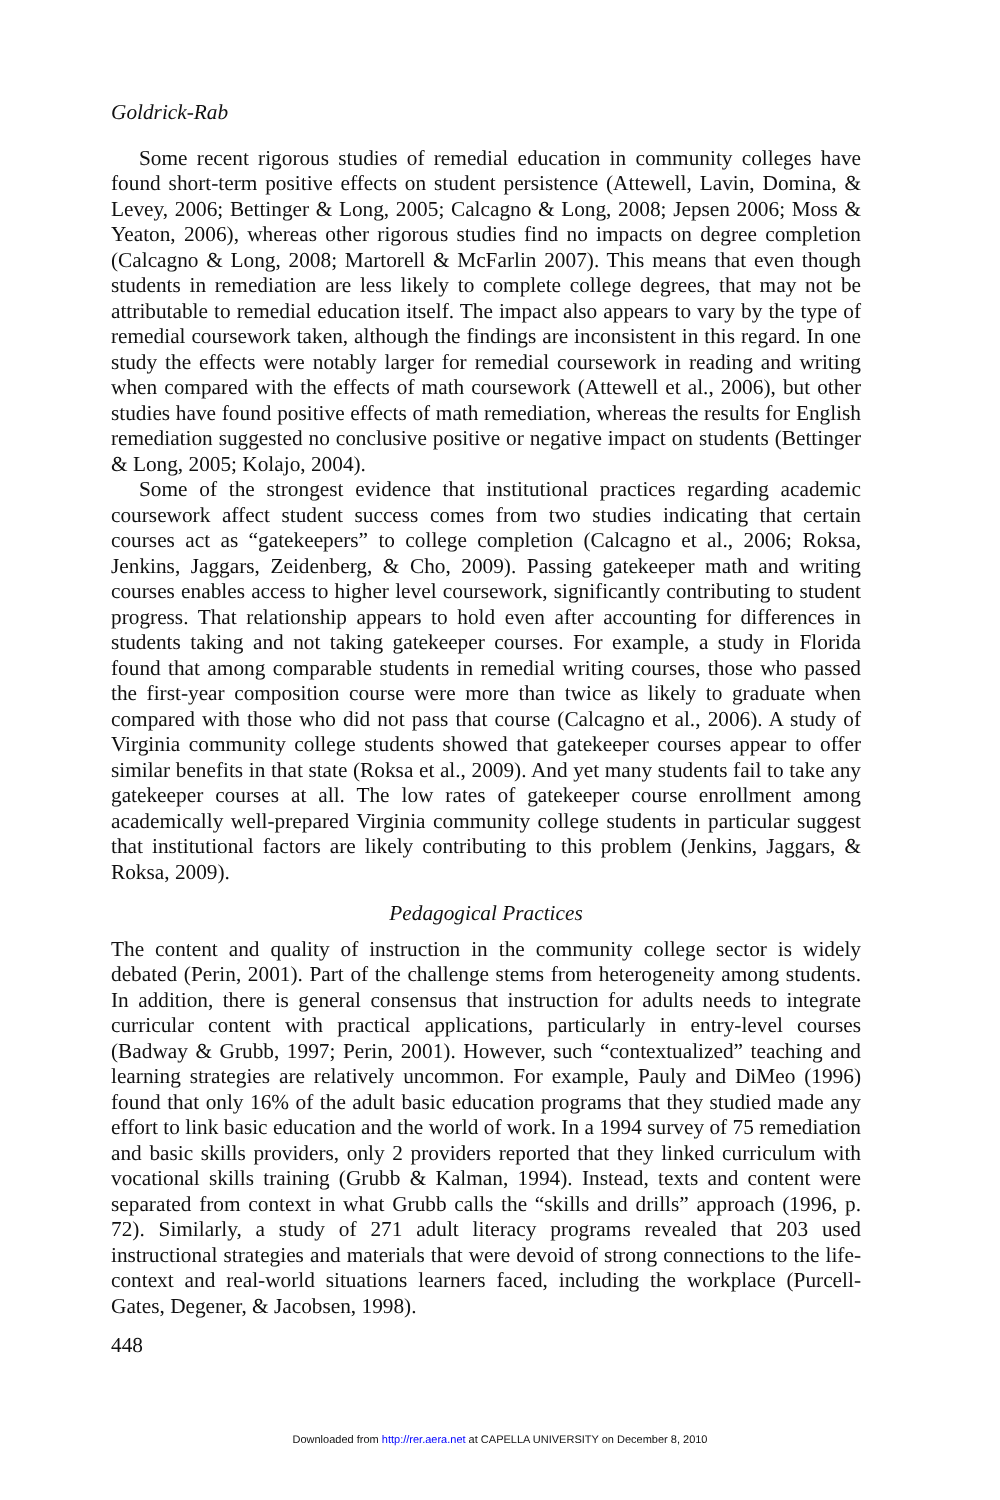Goldrick-Rab
Some recent rigorous studies of remedial education in community colleges have found short-term positive effects on student persistence (Attewell, Lavin, Domina, & Levey, 2006; Bettinger & Long, 2005; Calcagno & Long, 2008; Jepsen 2006; Moss & Yeaton, 2006), whereas other rigorous studies find no impacts on degree completion (Calcagno & Long, 2008; Martorell & McFarlin 2007). This means that even though students in remediation are less likely to complete college degrees, that may not be attributable to remedial education itself. The impact also appears to vary by the type of remedial coursework taken, although the findings are inconsistent in this regard. In one study the effects were notably larger for remedial coursework in reading and writing when compared with the effects of math coursework (Attewell et al., 2006), but other studies have found positive effects of math remediation, whereas the results for English remediation suggested no conclusive positive or negative impact on students (Bettinger & Long, 2005; Kolajo, 2004).
Some of the strongest evidence that institutional practices regarding academic coursework affect student success comes from two studies indicating that certain courses act as “gatekeepers” to college completion (Calcagno et al., 2006; Roksa, Jenkins, Jaggars, Zeidenberg, & Cho, 2009). Passing gatekeeper math and writing courses enables access to higher level coursework, significantly contributing to student progress. That relationship appears to hold even after accounting for differences in students taking and not taking gatekeeper courses. For example, a study in Florida found that among comparable students in remedial writing courses, those who passed the first-year composition course were more than twice as likely to graduate when compared with those who did not pass that course (Calcagno et al., 2006). A study of Virginia community college students showed that gatekeeper courses appear to offer similar benefits in that state (Roksa et al., 2009). And yet many students fail to take any gatekeeper courses at all. The low rates of gatekeeper course enrollment among academically well-prepared Virginia community college students in particular suggest that institutional factors are likely contributing to this problem (Jenkins, Jaggars, & Roksa, 2009).
Pedagogical Practices
The content and quality of instruction in the community college sector is widely debated (Perin, 2001). Part of the challenge stems from heterogeneity among students. In addition, there is general consensus that instruction for adults needs to integrate curricular content with practical applications, particularly in entry-level courses (Badway & Grubb, 1997; Perin, 2001). However, such “contextualized” teaching and learning strategies are relatively uncommon. For example, Pauly and DiMeo (1996) found that only 16% of the adult basic education programs that they studied made any effort to link basic education and the world of work. In a 1994 survey of 75 remediation and basic skills providers, only 2 providers reported that they linked curriculum with vocational skills training (Grubb & Kalman, 1994). Instead, texts and content were separated from context in what Grubb calls the “skills and drills” approach (1996, p. 72). Similarly, a study of 271 adult literacy programs revealed that 203 used instructional strategies and materials that were devoid of strong connections to the life-context and real-world situations learners faced, including the workplace (Purcell-Gates, Degener, & Jacobsen, 1998).
448
Downloaded from http://rer.aera.net at CAPELLA UNIVERSITY on December 8, 2010